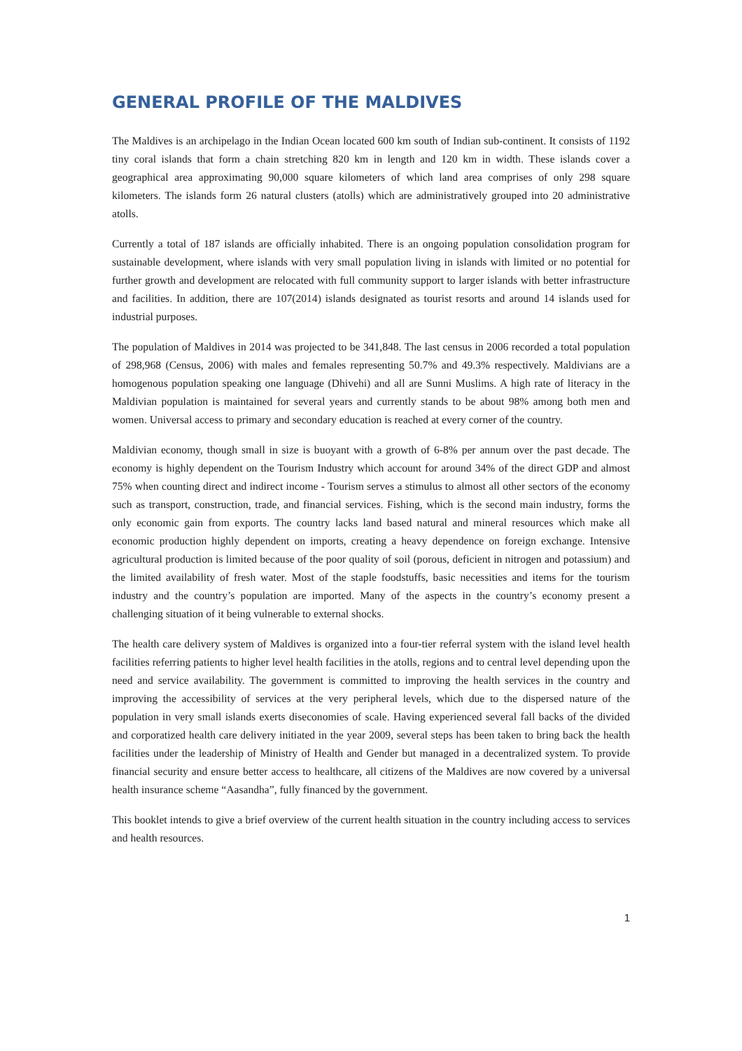GENERAL PROFILE OF THE MALDIVES
The Maldives is an archipelago in the Indian Ocean located 600 km south of Indian sub-continent. It consists of 1192 tiny coral islands that form a chain stretching 820 km in length and 120 km in width. These islands cover a geographical area approximating 90,000 square kilometers of which land area comprises of only 298 square kilometers. The islands form 26 natural clusters (atolls) which are administratively grouped into 20 administrative atolls.
Currently a total of 187 islands are officially inhabited. There is an ongoing population consolidation program for sustainable development, where islands with very small population living in islands with limited or no potential for further growth and development are relocated with full community support to larger islands with better infrastructure and facilities. In addition, there are 107(2014) islands designated as tourist resorts and around 14 islands used for industrial purposes.
The population of Maldives in 2014 was projected to be 341,848. The last census in 2006 recorded a total population of 298,968 (Census, 2006) with males and females representing 50.7% and 49.3% respectively. Maldivians are a homogenous population speaking one language (Dhivehi) and all are Sunni Muslims. A high rate of literacy in the Maldivian population is maintained for several years and currently stands to be about 98% among both men and women. Universal access to primary and secondary education is reached at every corner of the country.
Maldivian economy, though small in size is buoyant with a growth of 6-8% per annum over the past decade. The economy is highly dependent on the Tourism Industry which account for around 34% of the direct GDP and almost 75% when counting direct and indirect income - Tourism serves a stimulus to almost all other sectors of the economy such as transport, construction, trade, and financial services. Fishing, which is the second main industry, forms the only economic gain from exports. The country lacks land based natural and mineral resources which make all economic production highly dependent on imports, creating a heavy dependence on foreign exchange. Intensive agricultural production is limited because of the poor quality of soil (porous, deficient in nitrogen and potassium) and the limited availability of fresh water. Most of the staple foodstuffs, basic necessities and items for the tourism industry and the country’s population are imported. Many of the aspects in the country’s economy present a challenging situation of it being vulnerable to external shocks.
The health care delivery system of Maldives is organized into a four-tier referral system with the island level health facilities referring patients to higher level health facilities in the atolls, regions and to central level depending upon the need and service availability. The government is committed to improving the health services in the country and improving the accessibility of services at the very peripheral levels, which due to the dispersed nature of the population in very small islands exerts diseconomies of scale. Having experienced several fall backs of the divided and corporatized health care delivery initiated in the year 2009, several steps has been taken to bring back the health facilities under the leadership of Ministry of Health and Gender but managed in a decentralized system. To provide financial security and ensure better access to healthcare, all citizens of the Maldives are now covered by a universal health insurance scheme “Aasandha”, fully financed by the government.
This booklet intends to give a brief overview of the current health situation in the country including access to services and health resources.
1